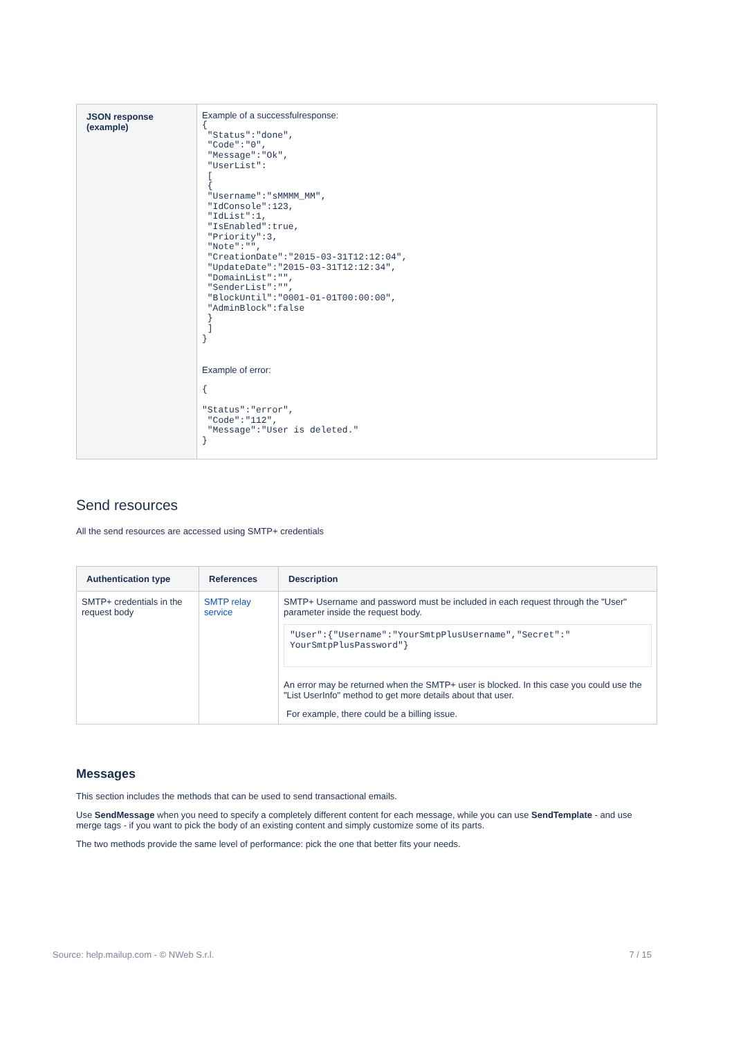| JSON response (example) | Example of a successfulresponse: { "Status":"done", "Code":"0", "Message":"Ok", "UserList": [ { "Username":"sMMMM_MM", "IdConsole":123, "IdList":1, "IsEnabled":true, "Priority":3, "Note":"", "CreationDate":"2015-03-31T12:12:04", "UpdateDate":"2015-03-31T12:12:34", "DomainList":"", "SenderList":"", "BlockUntil":"0001-01-01T00:00:00", "AdminBlock":false } ] } Example of error: { "Status":"error", "Code":"112", "Message":"User is deleted." } |
Send resources
All the send resources are accessed using SMTP+ credentials
| Authentication type | References | Description |
| --- | --- | --- |
| SMTP+ credentials in the request body | SMTP relay service | SMTP+ Username and password must be included in each request through the "User" parameter inside the request body. "User":{"Username":"YourSmtpPlusUsername","Secret":" YourSmtpPlusPassword"} An error may be returned when the SMTP+ user is blocked. In this case you could use the "List UserInfo" method to get more details about that user. For example, there could be a billing issue. |
Messages
This section includes the methods that can be used to send transactional emails.
Use SendMessage when you need to specify a completely different content for each message, while you can use SendTemplate - and use merge tags - if you want to pick the body of an existing content and simply customize some of its parts.
The two methods provide the same level of performance: pick the one that better fits your needs.
Source: help.mailup.com - © NWeb S.r.l. 7 / 15